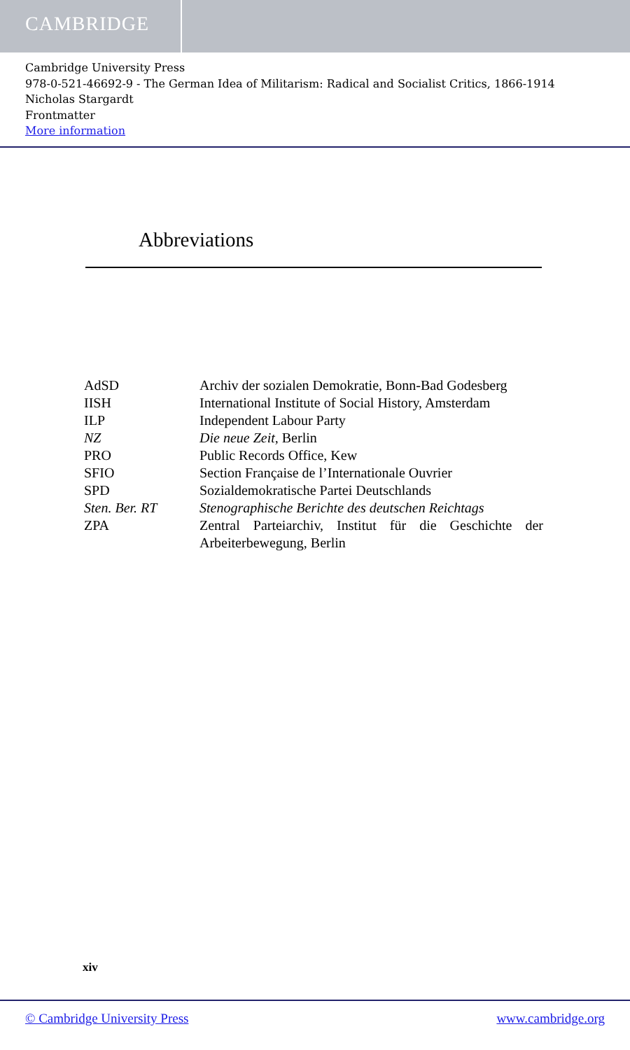CAMBRIDGE
Cambridge University Press
978-0-521-46692-9 - The German Idea of Militarism: Radical and Socialist Critics, 1866-1914
Nicholas Stargardt
Frontmatter
More information
Abbreviations
| AdSD | Archiv der sozialen Demokratie, Bonn-Bad Godesberg |
| IISH | International Institute of Social History, Amsterdam |
| ILP | Independent Labour Party |
| NZ | Die neue Zeit , Berlin |
| PRO | Public Records Office, Kew |
| SFIO | Section Française de l’Internationale Ouvrier |
| SPD | Sozialdemokratische Partei Deutschlands |
| Sten. Ber. RT | Stenographische Berichte des deutschen Reichtags |
| ZPA | Zentral Parteiarchiv, Institut für die Geschichte der Arbeiterbewegung, Berlin |
xiv
© Cambridge University Press www.cambridge.org